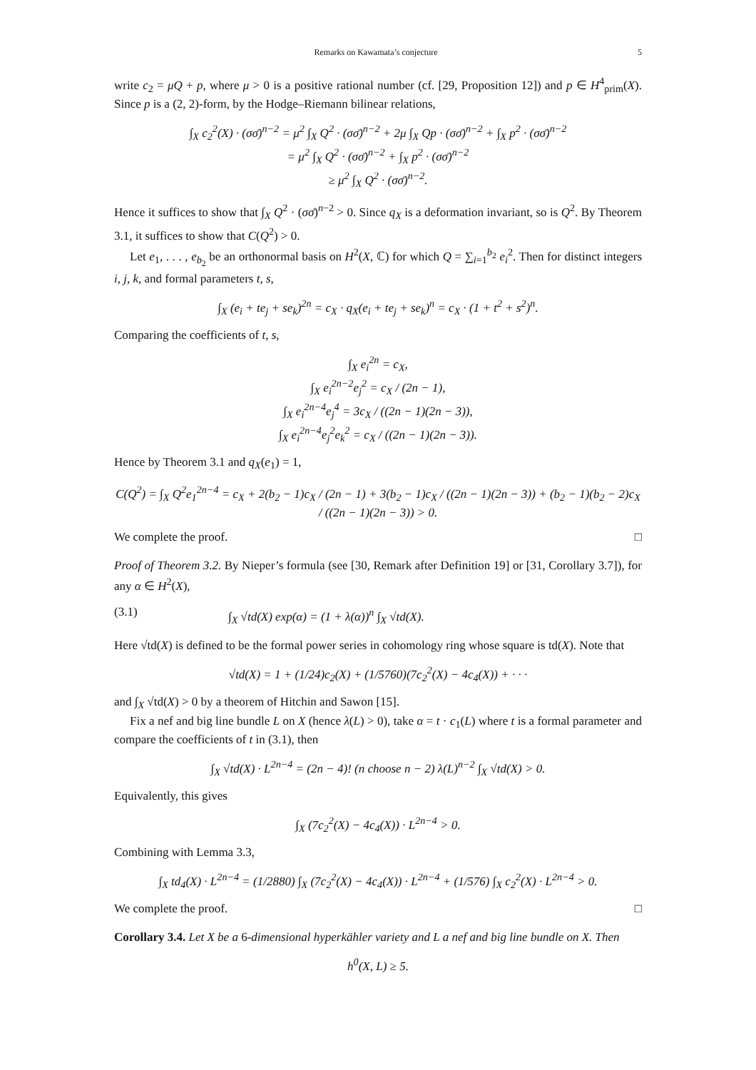Remarks on Kawamata’s conjecture 5
write c<sub>2</sub> = μQ + p, where μ > 0 is a positive rational number (cf. [29, Proposition 12]) and p ∈ H<sup>4</sup><sub>prim</sub>(X). Since p is a (2, 2)-form, by the Hodge–Riemann bilinear relations,
∫<sub>X</sub> c<sub>2</sub><sup>2</sup>(X) · (σσ̄)<sup>n−2</sup> = μ<sup>2</sup> ∫<sub>X</sub> Q<sup>2</sup> · (σσ̄)<sup>n−2</sup> + 2μ ∫<sub>X</sub> Qp · (σσ̄)<sup>n−2</sup> + ∫<sub>X</sub> p<sup>2</sup> · (σσ̄)<sup>n−2</sup>
= μ<sup>2</sup> ∫<sub>X</sub> Q<sup>2</sup> · (σσ̄)<sup>n−2</sup> + ∫<sub>X</sub> p<sup>2</sup> · (σσ̄)<sup>n−2</sup>
≥ μ<sup>2</sup> ∫<sub>X</sub> Q<sup>2</sup> · (σσ̄)<sup>n−2</sup>.
Hence it suffices to show that ∫<sub>X</sub> Q<sup>2</sup> · (σσ̄)<sup>n−2</sup> > 0. Since q<sub>X</sub> is a deformation invariant, so is Q<sup>2</sup>. By Theorem 3.1, it suffices to show that C(Q<sup>2</sup>) > 0.
Let e<sub>1</sub>, . . . , e<sub>b<sub>2</sub></sub> be an orthonormal basis on H<sup>2</sup>(X, ℂ) for which Q = ∑<sub>i=1</sub><sup>b<sub>2</sub></sup> e<sub>i</sub><sup>2</sup>. Then for distinct integers i, j, k, and formal parameters t, s,
∫<sub>X</sub> (e<sub>i</sub> + te<sub>j</sub> + se<sub>k</sub>)<sup>2n</sup> = c<sub>X</sub> · q<sub>X</sub>(e<sub>i</sub> + te<sub>j</sub> + se<sub>k</sub>)<sup>n</sup> = c<sub>X</sub> · (1 + t<sup>2</sup> + s<sup>2</sup>)<sup>n</sup>.
Comparing the coefficients of t, s,
∫<sub>X</sub> e<sub>i</sub><sup>2n</sup> = c<sub>X</sub>,
∫<sub>X</sub> e<sub>i</sub><sup>2n−2</sup>e<sub>j</sub><sup>2</sup> = c<sub>X</sub> / (2n − 1),
∫<sub>X</sub> e<sub>i</sub><sup>2n−4</sup>e<sub>j</sub><sup>4</sup> = 3c<sub>X</sub> / ((2n − 1)(2n − 3)),
∫<sub>X</sub> e<sub>i</sub><sup>2n−4</sup>e<sub>j</sub><sup>2</sup>e<sub>k</sub><sup>2</sup> = c<sub>X</sub> / ((2n − 1)(2n − 3)).
Hence by Theorem 3.1 and q<sub>X</sub>(e<sub>1</sub>) = 1,
C(Q<sup>2</sup>) = ∫<sub>X</sub> Q<sup>2</sup>e<sub>1</sub><sup>2n−4</sup> = c<sub>X</sub> + 2(b<sub>2</sub> − 1)c<sub>X</sub> / (2n − 1) + 3(b<sub>2</sub> − 1)c<sub>X</sub> / ((2n − 1)(2n − 3)) + (b<sub>2</sub> − 1)(b<sub>2</sub> − 2)c<sub>X</sub> / ((2n − 1)(2n − 3)) > 0.
We complete the proof. □
Proof of Theorem 3.2. By Nieper’s formula (see [30, Remark after Definition 19] or [31, Corollary 3.7]), for any α ∈ H<sup>2</sup>(X),
(3.1) ∫<sub>X</sub> √td(X) exp(α) = (1 + λ(α))<sup>n</sup> ∫<sub>X</sub> √td(X).
Here √td(X) is defined to be the formal power series in cohomology ring whose square is td(X). Note that
√td(X) = 1 + (1/24)c<sub>2</sub>(X) + (1/5760)(7c<sub>2</sub><sup>2</sup>(X) − 4c<sub>4</sub>(X)) + · · ·
and ∫<sub>X</sub> √td(X) > 0 by a theorem of Hitchin and Sawon [15].
Fix a nef and big line bundle L on X (hence λ(L) > 0), take α = t · c<sub>1</sub>(L) where t is a formal parameter and compare the coefficients of t in (3.1), then
∫<sub>X</sub> √td(X) · L<sup>2n−4</sup> = (2n − 4)! (n choose n − 2) λ(L)<sup>n−2</sup> ∫<sub>X</sub> √td(X) > 0.
Equivalently, this gives
∫<sub>X</sub> (7c<sub>2</sub><sup>2</sup>(X) − 4c<sub>4</sub>(X)) · L<sup>2n−4</sup> > 0.
Combining with Lemma 3.3,
∫<sub>X</sub> td<sub>4</sub>(X) · L<sup>2n−4</sup> = (1/2880) ∫<sub>X</sub> (7c<sub>2</sub><sup>2</sup>(X) − 4c<sub>4</sub>(X)) · L<sup>2n−4</sup> + (1/576) ∫<sub>X</sub> c<sub>2</sub><sup>2</sup>(X) · L<sup>2n−4</sup> > 0.
We complete the proof. □
Corollary 3.4. Let X be a 6-dimensional hyperkähler variety and L a nef and big line bundle on X. Then
h<sup>0</sup>(X, L) ≥ 5.